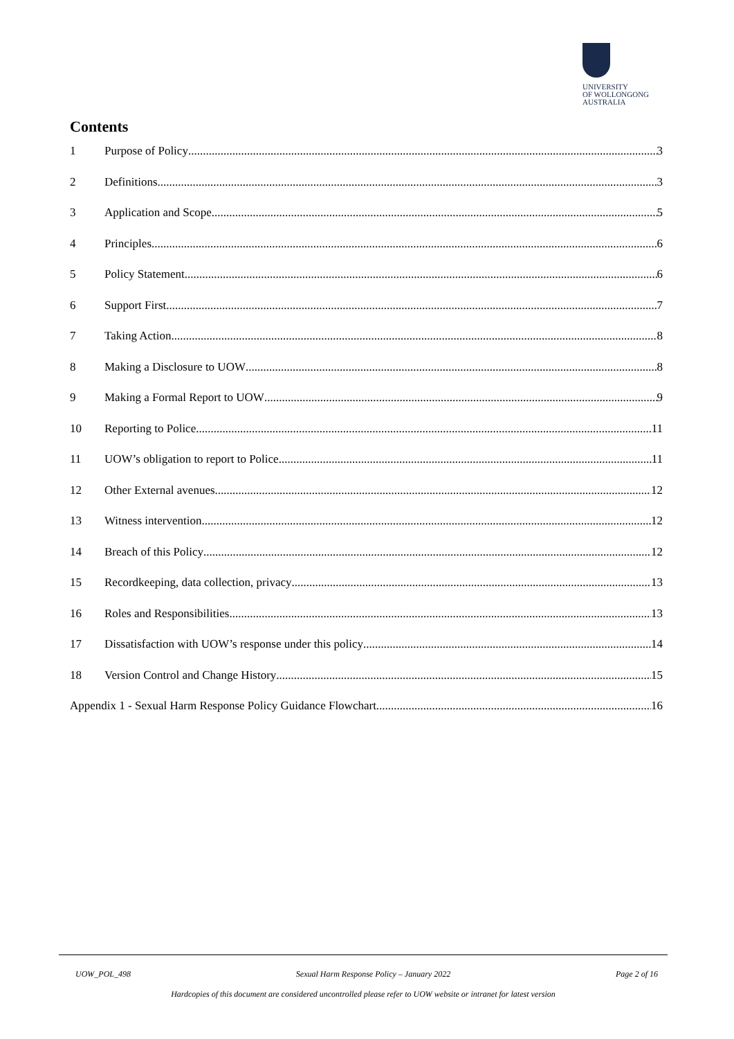UNIVERSITY
OF WOLLONGONG
AUSTRALIA
Contents
1 Purpose of Policy 3
2 Definitions 3
3 Application and Scope 5
4 Principles 6
5 Policy Statement 6
6 Support First 7
7 Taking Action 8
8 Making a Disclosure to UOW 8
9 Making a Formal Report to UOW 9
10 Reporting to Police 11
11 UOW’s obligation to report to Police 11
12 Other External avenues 12
13 Witness intervention 12
14 Breach of this Policy 12
15 Recordkeeping, data collection, privacy 13
16 Roles and Responsibilities 13
17 Dissatisfaction with UOW’s response under this policy 14
18 Version Control and Change History 15
Appendix 1 - Sexual Harm Response Policy Guidance Flowchart 16
UOW_POL_498 Sexual Harm Response Policy – January 2022 Page 2 of 16
Hardcopies of this document are considered uncontrolled please refer to UOW website or intranet for latest version